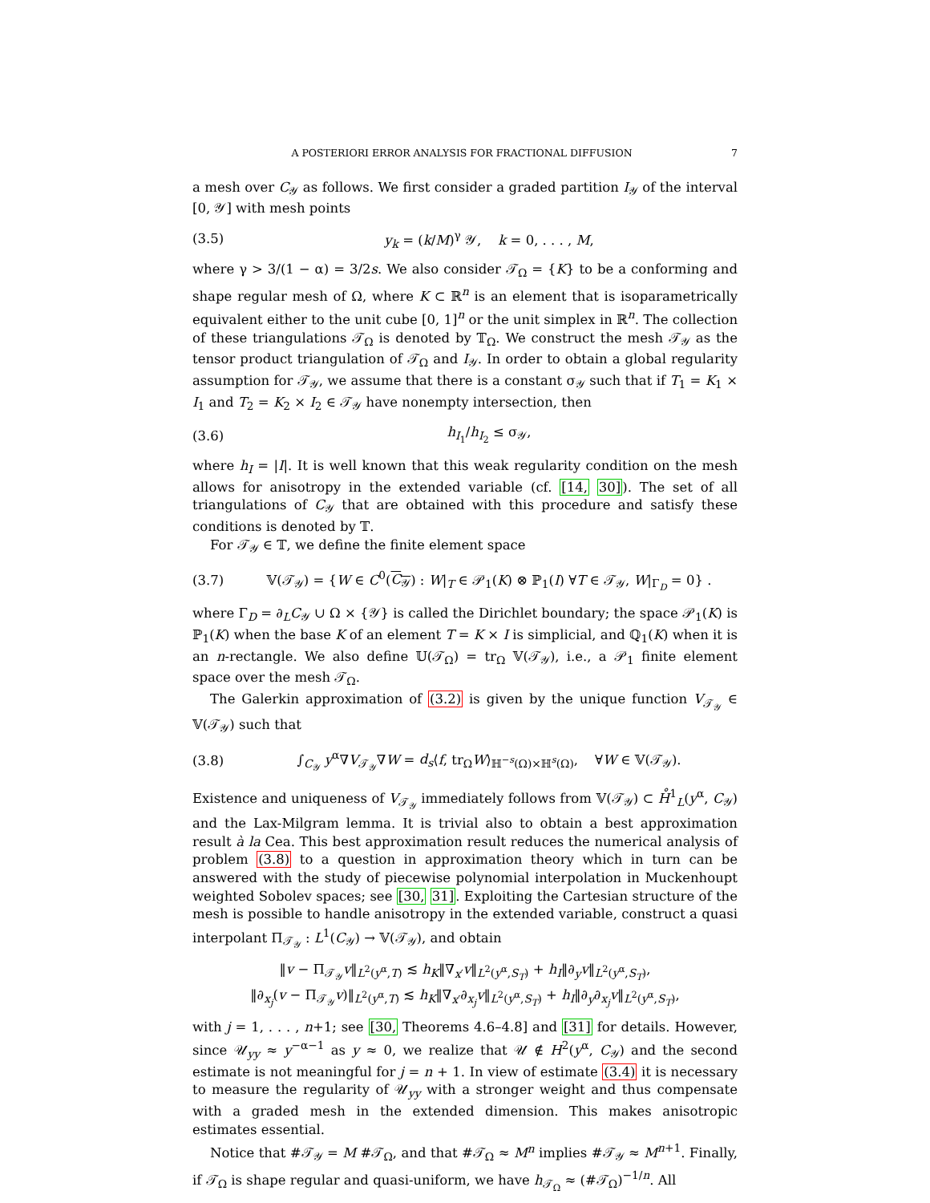A POSTERIORI ERROR ANALYSIS FOR FRACTIONAL DIFFUSION 7
a mesh over C<sub>𝒴</sub> as follows. We first consider a graded partition I<sub>𝒴</sub> of the interval [0, 𝒴] with mesh points
(3.5) y<sub>k</sub> = (k/M)<sup>γ</sup> 𝒴, k = 0, . . . , M,
where γ > 3/(1 − α) = 3/2s. We also consider 𝒯<sub>Ω</sub> = {K} to be a conforming and shape regular mesh of Ω, where K ⊂ ℝ<sup>n</sup> is an element that is isoparametrically equivalent either to the unit cube [0, 1]<sup>n</sup> or the unit simplex in ℝ<sup>n</sup>. The collection of these triangulations 𝒯<sub>Ω</sub> is denoted by 𝕋<sub>Ω</sub>. We construct the mesh 𝒯<sub>𝒴</sub> as the tensor product triangulation of 𝒯<sub>Ω</sub> and I<sub>𝒴</sub>. In order to obtain a global regularity assumption for 𝒯<sub>𝒴</sub>, we assume that there is a constant σ<sub>𝒴</sub> such that if T<sub>1</sub> = K<sub>1</sub> × I<sub>1</sub> and T<sub>2</sub> = K<sub>2</sub> × I<sub>2</sub> ∈ 𝒯<sub>𝒴</sub> have nonempty intersection, then
(3.6) h<sub>I<sub>1</sub></sub>/h<sub>I<sub>2</sub></sub> ≤ σ<sub>𝒴</sub>,
where h<sub>I</sub> = |I|. It is well known that this weak regularity condition on the mesh allows for anisotropy in the extended variable (cf. [14, 30]). The set of all triangulations of C<sub>𝒴</sub> that are obtained with this procedure and satisfy these conditions is denoted by 𝕋.
For 𝒯<sub>𝒴</sub> ∈ 𝕋, we define the finite element space
(3.7) 𝕍(𝒯<sub>𝒴</sub>) = {W ∈ C<sup>0</sup>(C<sub>𝒴</sub>) : W|<sub>T</sub> ∈ 𝒫<sub>1</sub>(K) ⊗ ℙ<sub>1</sub>(I) ∀T ∈ 𝒯<sub>𝒴</sub>, W|<sub>Γ<sub>D</sub></sub> = 0} .
where Γ<sub>D</sub> = ∂<sub>L</sub>C<sub>𝒴</sub> ∪ Ω × {𝒴} is called the Dirichlet boundary; the space 𝒫<sub>1</sub>(K) is ℙ<sub>1</sub>(K) when the base K of an element T = K × I is simplicial, and ℚ<sub>1</sub>(K) when it is an n-rectangle. We also define 𝕌(𝒯<sub>Ω</sub>) = tr<sub>Ω</sub> 𝕍(𝒯<sub>𝒴</sub>), i.e., a 𝒫<sub>1</sub> finite element space over the mesh 𝒯<sub>Ω</sub>.
The Galerkin approximation of (3.2) is given by the unique function V<sub>𝒯<sub>𝒴</sub></sub> ∈ 𝕍(𝒯<sub>𝒴</sub>) such that
(3.8) ∫<sub>C<sub>𝒴</sub></sub> y<sup>α</sup>∇V<sub>𝒯<sub>𝒴</sub></sub>∇W = d<sub>s</sub>⟨f, tr<sub>Ω</sub>W⟩<sub>ℍ<sup>−s</sup>(Ω)×ℍ<sup>s</sup>(Ω)</sub>, ∀W ∈ 𝕍(𝒯<sub>𝒴</sub>).
Existence and uniqueness of V<sub>𝒯<sub>𝒴</sub></sub> immediately follows from 𝕍(𝒯<sub>𝒴</sub>) ⊂ H̊<sup>1</sup><sub>L</sub>(y<sup>α</sup>, C<sub>𝒴</sub>) and the Lax-Milgram lemma. It is trivial also to obtain a best approximation result à la Cea. This best approximation result reduces the numerical analysis of problem (3.8) to a question in approximation theory which in turn can be answered with the study of piecewise polynomial interpolation in Muckenhoupt weighted Sobolev spaces; see [30, 31]. Exploiting the Cartesian structure of the mesh is possible to handle anisotropy in the extended variable, construct a quasi interpolant Π<sub>𝒯<sub>𝒴</sub></sub> : L<sup>1</sup>(C<sub>𝒴</sub>) → 𝕍(𝒯<sub>𝒴</sub>), and obtain
‖v − Π<sub>𝒯<sub>𝒴</sub></sub>v‖<sub>L<sup>2</sup>(y<sup>α</sup>,T)</sub> ≲ h<sub>K</sub>‖∇<sub>x′</sub>v‖<sub>L<sup>2</sup>(y<sup>α</sup>,S<sub>T</sub>)</sub> + h<sub>I</sub>‖∂<sub>y</sub>v‖<sub>L<sup>2</sup>(y<sup>α</sup>,S<sub>T</sub>)</sub>,
‖∂<sub>x<sub>j</sub></sub>(v − Π<sub>𝒯<sub>𝒴</sub></sub>v)‖<sub>L<sup>2</sup>(y<sup>α</sup>,T)</sub> ≲ h<sub>K</sub>‖∇<sub>x′</sub>∂<sub>x<sub>j</sub></sub>v‖<sub>L<sup>2</sup>(y<sup>α</sup>,S<sub>T</sub>)</sub> + h<sub>I</sub>‖∂<sub>y</sub>∂<sub>x<sub>j</sub></sub>v‖<sub>L<sup>2</sup>(y<sup>α</sup>,S<sub>T</sub>)</sub>,
with j = 1, . . . , n+1; see [30, Theorems 4.6–4.8] and [31] for details. However, since 𝒰<sub>yy</sub> ≈ y<sup>−α−1</sup> as y ≈ 0, we realize that 𝒰 ∉ H<sup>2</sup>(y<sup>α</sup>, C<sub>𝒴</sub>) and the second estimate is not meaningful for j = n + 1. In view of estimate (3.4) it is necessary to measure the regularity of 𝒰<sub>yy</sub> with a stronger weight and thus compensate with a graded mesh in the extended dimension. This makes anisotropic estimates essential.
Notice that #𝒯<sub>𝒴</sub> = M #𝒯<sub>Ω</sub>, and that #𝒯<sub>Ω</sub> ≈ M<sup>n</sup> implies #𝒯<sub>𝒴</sub> ≈ M<sup>n+1</sup>. Finally, if 𝒯<sub>Ω</sub> is shape regular and quasi-uniform, we have h<sub>𝒯<sub>Ω</sub></sub> ≈ (#𝒯<sub>Ω</sub>)<sup>−1/n</sup>. All